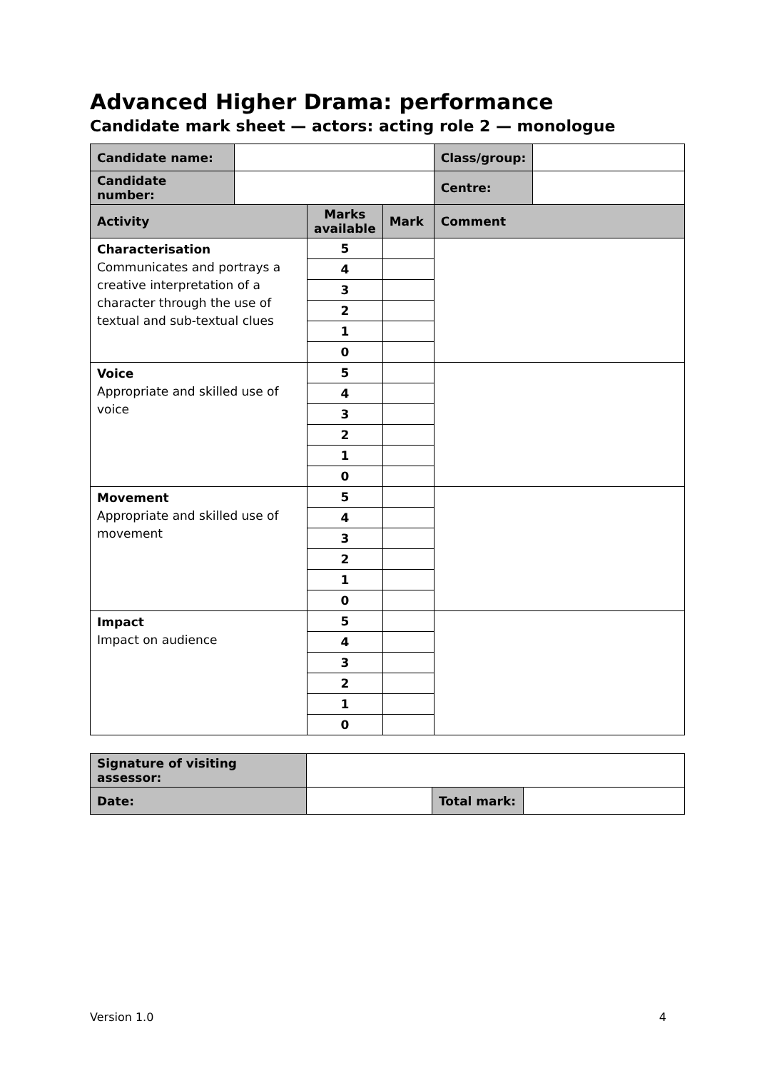Advanced Higher Drama: performance
Candidate mark sheet — actors: acting role 2 — monologue
| Candidate name: | | | | Class/group: | |
| Candidate number: | | | | Centre: | |
| Activity | | Marks available | Mark | Comment | |
| Characterisation Communicates and portrays a creative interpretation of a character through the use of textual and sub-textual clues | | 5 | | | |
| | | 4 | | | |
| | | 3 | | | |
| | | 2 | | | |
| | | 1 | | | |
| | | 0 | | | |
| Voice Appropriate and skilled use of voice | | 5 | | | |
| | | 4 | | | |
| | | 3 | | | |
| | | 2 | | | |
| | | 1 | | | |
| | | 0 | | | |
| Movement Appropriate and skilled use of movement | | 5 | | | |
| | | 4 | | | |
| | | 3 | | | |
| | | 2 | | | |
| | | 1 | | | |
| | | 0 | | | |
| Impact Impact on audience | | 5 | | | |
| | | 4 | | | |
| | | 3 | | | |
| | | 2 | | | |
| | | 1 | | | |
| | | 0 | | | |
| Signature of visiting assessor: | | | |
| Date: | | Total mark: | |
Version 1.0 4